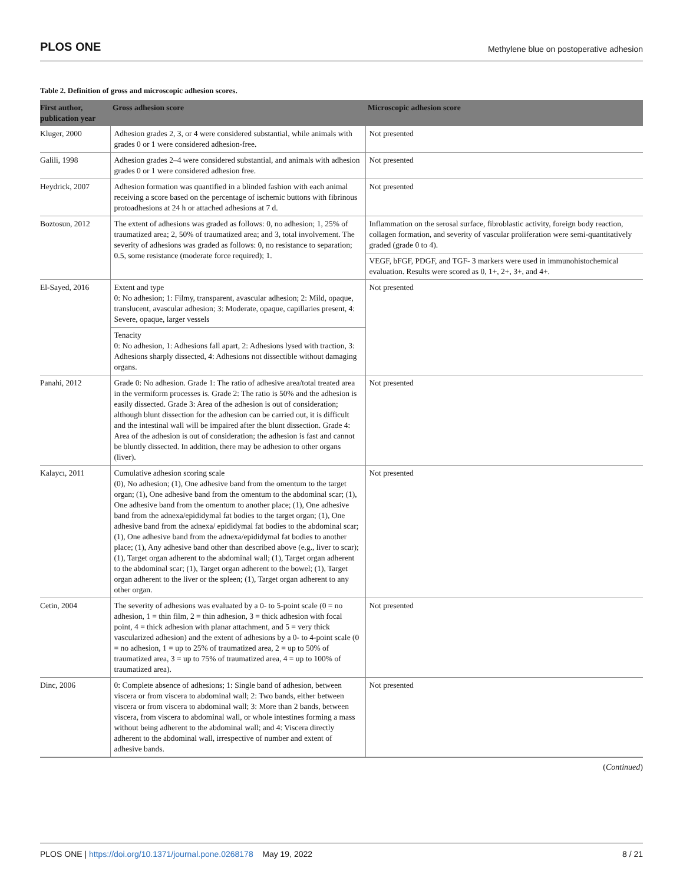PLOS ONE Methylene blue on postoperative adhesion
Table 2. Definition of gross and microscopic adhesion scores.
| First author, publication year | Gross adhesion score | Microscopic adhesion score |
| --- | --- | --- |
| Kluger, 2000 | Adhesion grades 2, 3, or 4 were considered substantial, while animals with grades 0 or 1 were considered adhesion-free. | Not presented |
| Galili, 1998 | Adhesion grades 2–4 were considered substantial, and animals with adhesion grades 0 or 1 were considered adhesion free. | Not presented |
| Heydrick, 2007 | Adhesion formation was quantified in a blinded fashion with each animal receiving a score based on the percentage of ischemic buttons with fibrinous protoadhesions at 24 h or attached adhesions at 7 d. | Not presented |
| Boztosun, 2012 | The extent of adhesions was graded as follows: 0, no adhesion; 1, 25% of traumatized area; 2, 50% of traumatized area; and 3, total involvement. The severity of adhesions was graded as follows: 0, no resistance to separation; 0.5, some resistance (moderate force required); 1. | Inflammation on the serosal surface, fibroblastic activity, foreign body reaction, collagen formation, and severity of vascular proliferation were semi-quantitatively graded (grade 0 to 4). |
| | | VEGF, bFGF, PDGF, and TGF- 3 markers were used in immunohistochemical evaluation. Results were scored as 0, 1+, 2+, 3+, and 4+. |
| El-Sayed, 2016 | Extent and type 0: No adhesion; 1: Filmy, transparent, avascular adhesion; 2: Mild, opaque, translucent, avascular adhesion; 3: Moderate, opaque, capillaries present, 4: Severe, opaque, larger vessels | Not presented |
| | Tenacity 0: No adhesion, 1: Adhesions fall apart, 2: Adhesions lysed with traction, 3: Adhesions sharply dissected, 4: Adhesions not dissectible without damaging organs. | |
| Panahi, 2012 | Grade 0: No adhesion. Grade 1: The ratio of adhesive area/total treated area in the vermiform processes is. Grade 2: The ratio is 50% and the adhesion is easily dissected. Grade 3: Area of the adhesion is out of consideration; although blunt dissection for the adhesion can be carried out, it is difficult and the intestinal wall will be impaired after the blunt dissection. Grade 4: Area of the adhesion is out of consideration; the adhesion is fast and cannot be bluntly dissected. In addition, there may be adhesion to other organs (liver). | Not presented |
| Kalaycı, 2011 | Cumulative adhesion scoring scale (0), No adhesion; (1), One adhesive band from the omentum to the target organ; (1), One adhesive band from the omentum to the abdominal scar; (1), One adhesive band from the omentum to another place; (1), One adhesive band from the adnexa/epididymal fat bodies to the target organ; (1), One adhesive band from the adnexa/ epididymal fat bodies to the abdominal scar; (1), One adhesive band from the adnexa/epididymal fat bodies to another place; (1), Any adhesive band other than described above (e.g., liver to scar); (1), Target organ adherent to the abdominal wall; (1), Target organ adherent to the abdominal scar; (1), Target organ adherent to the bowel; (1), Target organ adherent to the liver or the spleen; (1), Target organ adherent to any other organ. | Not presented |
| Cetin, 2004 | The severity of adhesions was evaluated by a 0- to 5-point scale (0 = no adhesion, 1 = thin film, 2 = thin adhesion, 3 = thick adhesion with focal point, 4 = thick adhesion with planar attachment, and 5 = very thick vascularized adhesion) and the extent of adhesions by a 0- to 4-point scale (0 = no adhesion, 1 = up to 25% of traumatized area, 2 = up to 50% of traumatized area, 3 = up to 75% of traumatized area, 4 = up to 100% of traumatized area). | Not presented |
| Dinc, 2006 | 0: Complete absence of adhesions; 1: Single band of adhesion, between viscera or from viscera to abdominal wall; 2: Two bands, either between viscera or from viscera to abdominal wall; 3: More than 2 bands, between viscera, from viscera to abdominal wall, or whole intestines forming a mass without being adherent to the abdominal wall; and 4: Viscera directly adherent to the abdominal wall, irrespective of number and extent of adhesive bands. | Not presented |
(Continued)
PLOS ONE | https://doi.org/10.1371/journal.pone.0268178 May 19, 2022 8 / 21